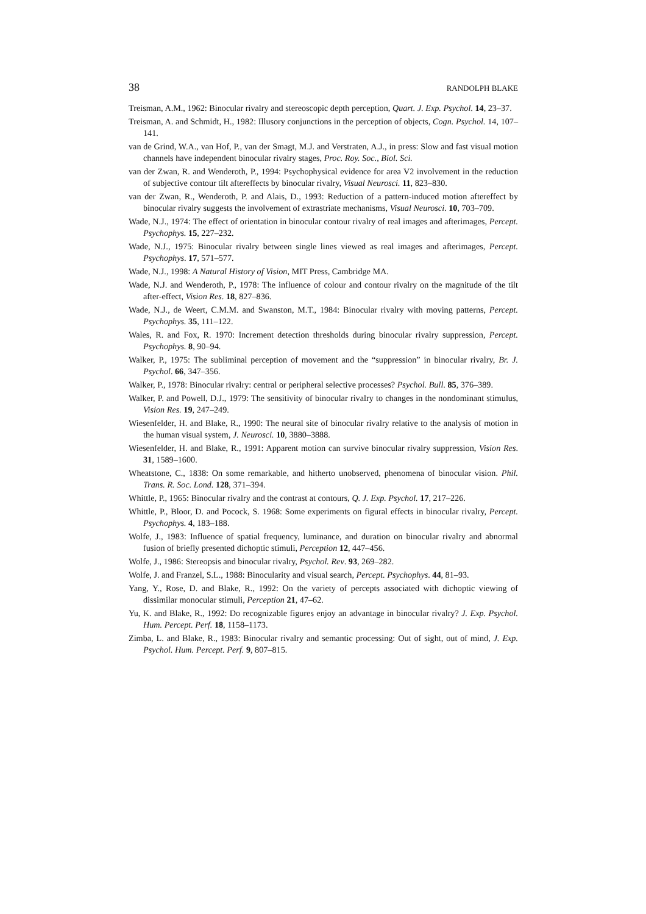38 RANDOLPH BLAKE
Treisman, A.M., 1962: Binocular rivalry and stereoscopic depth perception, Quart. J. Exp. Psychol. 14, 23–37.
Treisman, A. and Schmidt, H., 1982: Illusory conjunctions in the perception of objects, Cogn. Psychol. 14, 107–141.
van de Grind, W.A., van Hof, P., van der Smagt, M.J. and Verstraten, A.J., in press: Slow and fast visual motion channels have independent binocular rivalry stages, Proc. Roy. Soc., Biol. Sci.
van der Zwan, R. and Wenderoth, P., 1994: Psychophysical evidence for area V2 involvement in the reduction of subjective contour tilt aftereffects by binocular rivalry, Visual Neurosci. 11, 823–830.
van der Zwan, R., Wenderoth, P. and Alais, D., 1993: Reduction of a pattern-induced motion aftereffect by binocular rivalry suggests the involvement of extrastriate mechanisms, Visual Neurosci. 10, 703–709.
Wade, N.J., 1974: The effect of orientation in binocular contour rivalry of real images and afterimages, Percept. Psychophys. 15, 227–232.
Wade, N.J., 1975: Binocular rivalry between single lines viewed as real images and afterimages, Percept. Psychophys. 17, 571–577.
Wade, N.J., 1998: A Natural History of Vision, MIT Press, Cambridge MA.
Wade, N.J. and Wenderoth, P., 1978: The influence of colour and contour rivalry on the magnitude of the tilt after-effect, Vision Res. 18, 827–836.
Wade, N.J., de Weert, C.M.M. and Swanston, M.T., 1984: Binocular rivalry with moving patterns, Percept. Psychophys. 35, 111–122.
Wales, R. and Fox, R. 1970: Increment detection thresholds during binocular rivalry suppression, Percept. Psychophys. 8, 90–94.
Walker, P., 1975: The subliminal perception of movement and the “suppression” in binocular rivalry, Br. J. Psychol. 66, 347–356.
Walker, P., 1978: Binocular rivalry: central or peripheral selective processes? Psychol. Bull. 85, 376–389.
Walker, P. and Powell, D.J., 1979: The sensitivity of binocular rivalry to changes in the nondominant stimulus, Vision Res. 19, 247–249.
Wiesenfelder, H. and Blake, R., 1990: The neural site of binocular rivalry relative to the analysis of motion in the human visual system, J. Neurosci. 10, 3880–3888.
Wiesenfelder, H. and Blake, R., 1991: Apparent motion can survive binocular rivalry suppression, Vision Res. 31, 1589–1600.
Wheatstone, C., 1838: On some remarkable, and hitherto unobserved, phenomena of binocular vision. Phil. Trans. R. Soc. Lond. 128, 371–394.
Whittle, P., 1965: Binocular rivalry and the contrast at contours, Q. J. Exp. Psychol. 17, 217–226.
Whittle, P., Bloor, D. and Pocock, S. 1968: Some experiments on figural effects in binocular rivalry, Percept. Psychophys. 4, 183–188.
Wolfe, J., 1983: Influence of spatial frequency, luminance, and duration on binocular rivalry and abnormal fusion of briefly presented dichoptic stimuli, Perception 12, 447–456.
Wolfe, J., 1986: Stereopsis and binocular rivalry, Psychol. Rev. 93, 269–282.
Wolfe, J. and Franzel, S.L., 1988: Binocularity and visual search, Percept. Psychophys. 44, 81–93.
Yang, Y., Rose, D. and Blake, R., 1992: On the variety of percepts associated with dichoptic viewing of dissimilar monocular stimuli, Perception 21, 47–62.
Yu, K. and Blake, R., 1992: Do recognizable figures enjoy an advantage in binocular rivalry? J. Exp. Psychol. Hum. Percept. Perf. 18, 1158–1173.
Zimba, L. and Blake, R., 1983: Binocular rivalry and semantic processing: Out of sight, out of mind, J. Exp. Psychol. Hum. Percept. Perf. 9, 807–815.